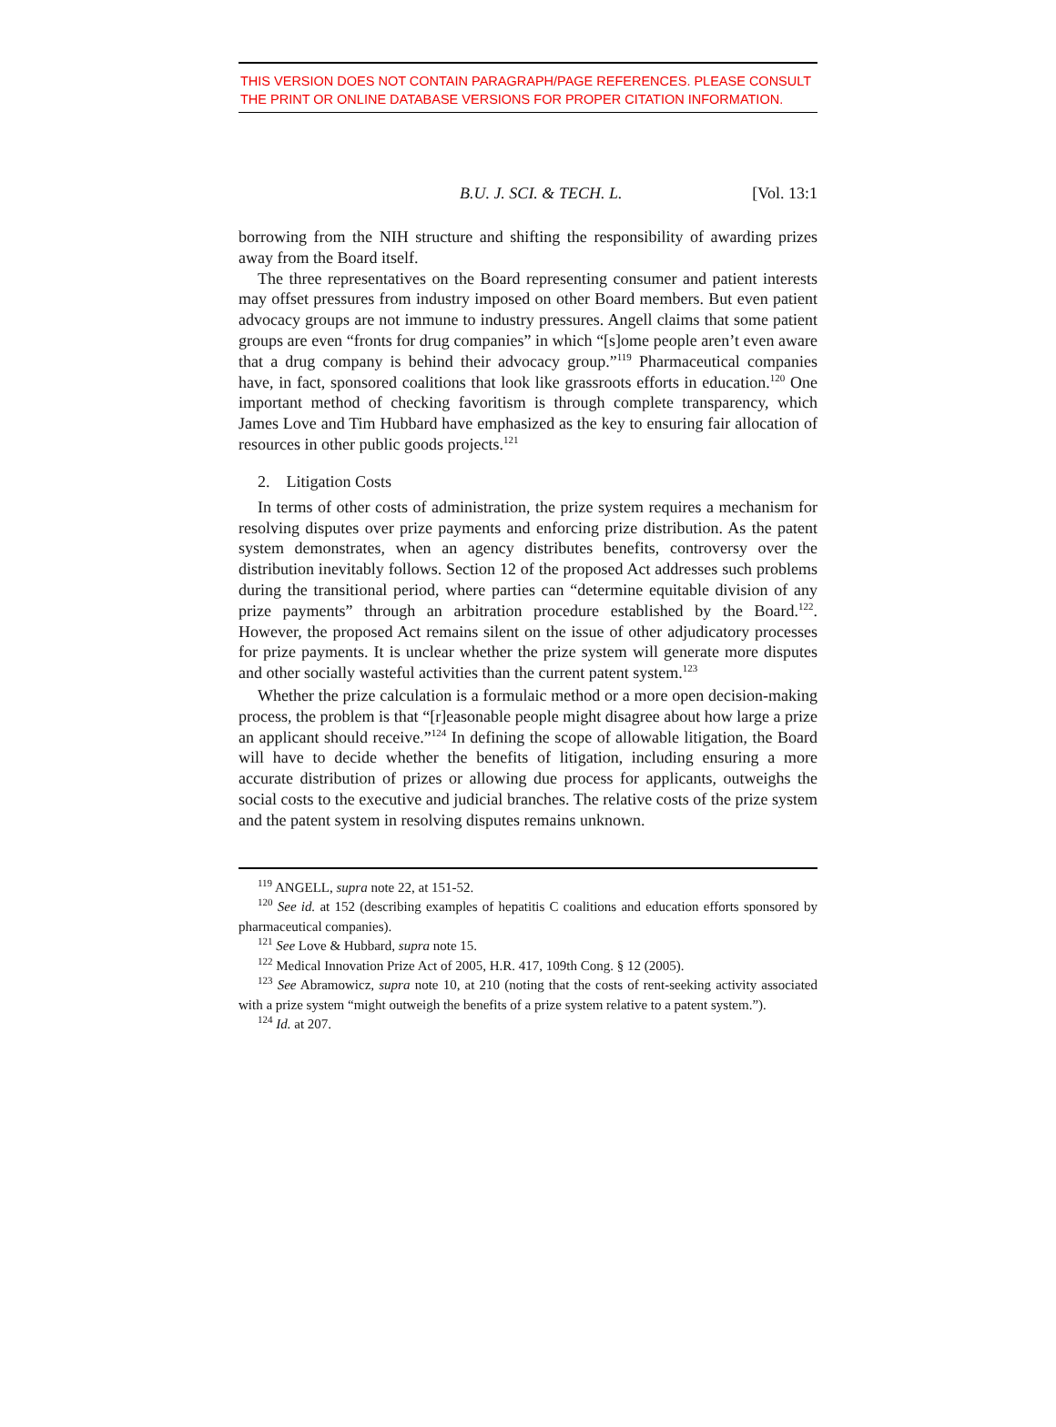THIS VERSION DOES NOT CONTAIN PARAGRAPH/PAGE REFERENCES. PLEASE CONSULT THE PRINT OR ONLINE DATABASE VERSIONS FOR PROPER CITATION INFORMATION.
B.U. J. SCI. & TECH. L. [Vol. 13:1
borrowing from the NIH structure and shifting the responsibility of awarding prizes away from the Board itself.
The three representatives on the Board representing consumer and patient interests may offset pressures from industry imposed on other Board members. But even patient advocacy groups are not immune to industry pressures. Angell claims that some patient groups are even “fronts for drug companies” in which “[s]ome people aren’t even aware that a drug company is behind their advocacy group.”<sup>119</sup> Pharmaceutical companies have, in fact, sponsored coalitions that look like grassroots efforts in education.<sup>120</sup> One important method of checking favoritism is through complete transparency, which James Love and Tim Hubbard have emphasized as the key to ensuring fair allocation of resources in other public goods projects.<sup>121</sup>
2. Litigation Costs
In terms of other costs of administration, the prize system requires a mechanism for resolving disputes over prize payments and enforcing prize distribution. As the patent system demonstrates, when an agency distributes benefits, controversy over the distribution inevitably follows. Section 12 of the proposed Act addresses such problems during the transitional period, where parties can “determine equitable division of any prize payments” through an arbitration procedure established by the Board.<sup>122</sup>. However, the proposed Act remains silent on the issue of other adjudicatory processes for prize payments. It is unclear whether the prize system will generate more disputes and other socially wasteful activities than the current patent system.<sup>123</sup>
Whether the prize calculation is a formulaic method or a more open decision-making process, the problem is that “[r]easonable people might disagree about how large a prize an applicant should receive.”<sup>124</sup> In defining the scope of allowable litigation, the Board will have to decide whether the benefits of litigation, including ensuring a more accurate distribution of prizes or allowing due process for applicants, outweighs the social costs to the executive and judicial branches. The relative costs of the prize system and the patent system in resolving disputes remains unknown.
<sup>119</sup> ANGELL, supra note 22, at 151-52.
<sup>120</sup> See id. at 152 (describing examples of hepatitis C coalitions and education efforts sponsored by pharmaceutical companies).
<sup>121</sup> See Love & Hubbard, supra note 15.
<sup>122</sup> Medical Innovation Prize Act of 2005, H.R. 417, 109th Cong. § 12 (2005).
<sup>123</sup> See Abramowicz, supra note 10, at 210 (noting that the costs of rent-seeking activity associated with a prize system “might outweigh the benefits of a prize system relative to a patent system.”).
<sup>124</sup> Id. at 207.